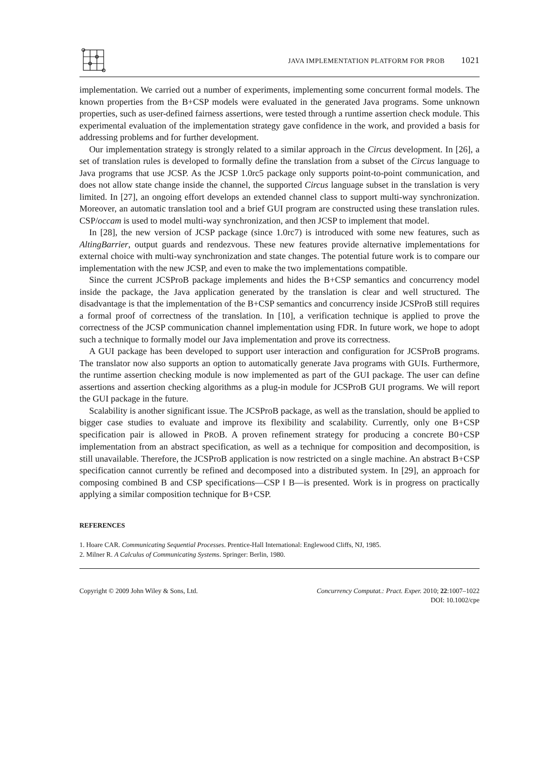JAVA IMPLEMENTATION PLATFORM FOR PROB 1021
implementation. We carried out a number of experiments, implementing some concurrent formal models. The known properties from the B+CSP models were evaluated in the generated Java programs. Some unknown properties, such as user-defined fairness assertions, were tested through a runtime assertion check module. This experimental evaluation of the implementation strategy gave confidence in the work, and provided a basis for addressing problems and for further development.
Our implementation strategy is strongly related to a similar approach in the Circus development. In [26], a set of translation rules is developed to formally define the translation from a subset of the Circus language to Java programs that use JCSP. As the JCSP 1.0rc5 package only supports point-to-point communication, and does not allow state change inside the channel, the supported Circus language subset in the translation is very limited. In [27], an ongoing effort develops an extended channel class to support multi-way synchronization. Moreover, an automatic translation tool and a brief GUI program are constructed using these translation rules. CSP/occam is used to model multi-way synchronization, and then JCSP to implement that model.
In [28], the new version of JCSP package (since 1.0rc7) is introduced with some new features, such as AltingBarrier, output guards and rendezvous. These new features provide alternative implementations for external choice with multi-way synchronization and state changes. The potential future work is to compare our implementation with the new JCSP, and even to make the two implementations compatible.
Since the current JCSProB package implements and hides the B+CSP semantics and concurrency model inside the package, the Java application generated by the translation is clear and well structured. The disadvantage is that the implementation of the B+CSP semantics and concurrency inside JCSProB still requires a formal proof of correctness of the translation. In [10], a verification technique is applied to prove the correctness of the JCSP communication channel implementation using FDR. In future work, we hope to adopt such a technique to formally model our Java implementation and prove its correctness.
A GUI package has been developed to support user interaction and configuration for JCSProB programs. The translator now also supports an option to automatically generate Java programs with GUIs. Furthermore, the runtime assertion checking module is now implemented as part of the GUI package. The user can define assertions and assertion checking algorithms as a plug-in module for JCSProB GUI programs. We will report the GUI package in the future.
Scalability is another significant issue. The JCSProB package, as well as the translation, should be applied to bigger case studies to evaluate and improve its flexibility and scalability. Currently, only one B+CSP specification pair is allowed in PROB. A proven refinement strategy for producing a concrete B0+CSP implementation from an abstract specification, as well as a technique for composition and decomposition, is still unavailable. Therefore, the JCSProB application is now restricted on a single machine. An abstract B+CSP specification cannot currently be refined and decomposed into a distributed system. In [29], an approach for composing combined B and CSP specifications—CSP ‖ B—is presented. Work is in progress on practically applying a similar composition technique for B+CSP.
REFERENCES
1. Hoare CAR. Communicating Sequential Processes. Prentice-Hall International: Englewood Cliffs, NJ, 1985.
2. Milner R. A Calculus of Communicating Systems. Springer: Berlin, 1980.
Copyright © 2009 John Wiley & Sons, Ltd.
Concurrency Computat.: Pract. Exper. 2010; 22:1007–1022
DOI: 10.1002/cpe